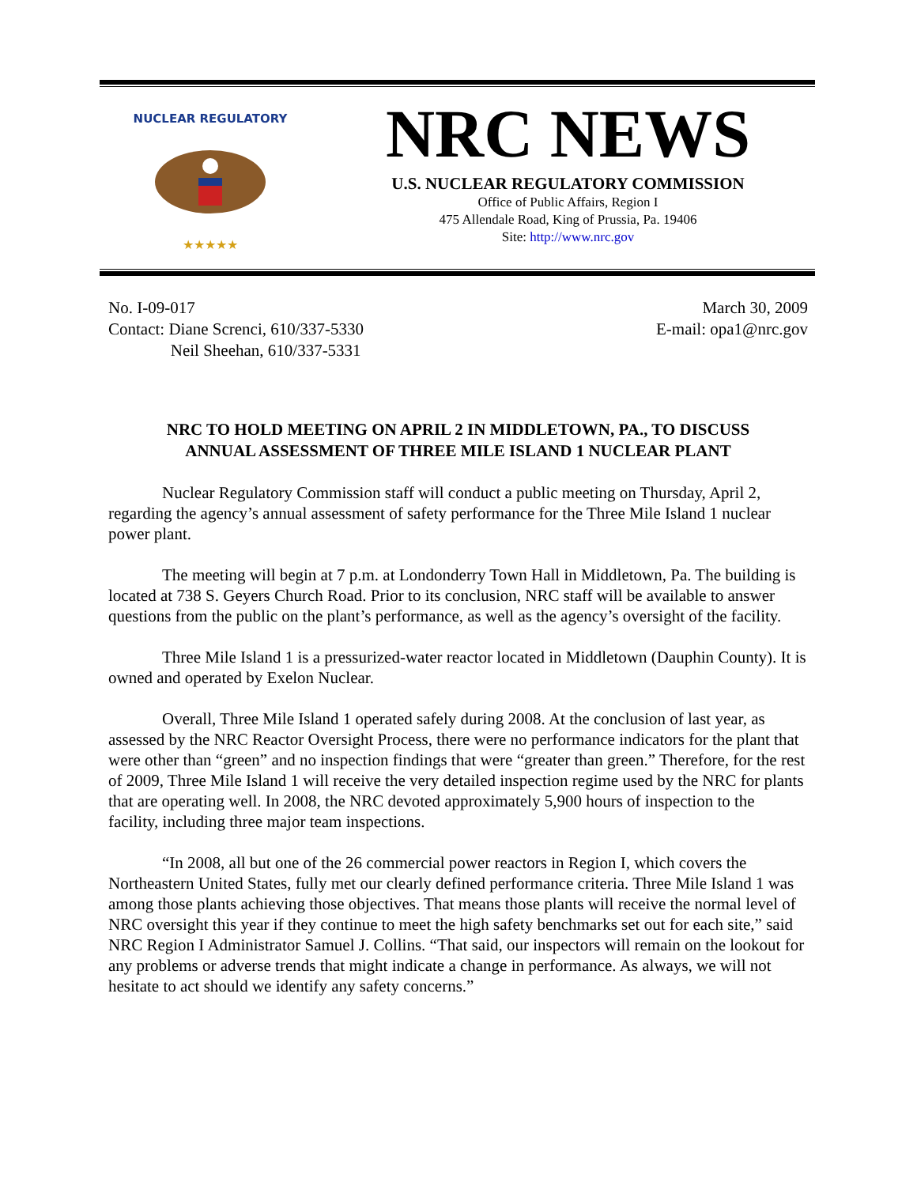NUCLEAR REGULATORY
★★★★★
NRC NEWS
U.S. NUCLEAR REGULATORY COMMISSION
Office of Public Affairs, Region I
475 Allendale Road, King of Prussia, Pa. 19406
Site: http://www.nrc.gov
No. I-09-017
Contact: Diane Screnci, 610/337-5330
Neil Sheehan, 610/337-5331
March 30, 2009
E-mail: opa1@nrc.gov
NRC TO HOLD MEETING ON APRIL 2 IN MIDDLETOWN, PA., TO DISCUSS
ANNUAL ASSESSMENT OF THREE MILE ISLAND 1 NUCLEAR PLANT
Nuclear Regulatory Commission staff will conduct a public meeting on Thursday, April 2, regarding the agency’s annual assessment of safety performance for the Three Mile Island 1 nuclear power plant.
The meeting will begin at 7 p.m. at Londonderry Town Hall in Middletown, Pa. The building is located at 738 S. Geyers Church Road. Prior to its conclusion, NRC staff will be available to answer questions from the public on the plant’s performance, as well as the agency’s oversight of the facility.
Three Mile Island 1 is a pressurized-water reactor located in Middletown (Dauphin County). It is owned and operated by Exelon Nuclear.
Overall, Three Mile Island 1 operated safely during 2008. At the conclusion of last year, as assessed by the NRC Reactor Oversight Process, there were no performance indicators for the plant that were other than “green” and no inspection findings that were “greater than green.” Therefore, for the rest of 2009, Three Mile Island 1 will receive the very detailed inspection regime used by the NRC for plants that are operating well. In 2008, the NRC devoted approximately 5,900 hours of inspection to the facility, including three major team inspections.
“In 2008, all but one of the 26 commercial power reactors in Region I, which covers the Northeastern United States, fully met our clearly defined performance criteria. Three Mile Island 1 was among those plants achieving those objectives. That means those plants will receive the normal level of NRC oversight this year if they continue to meet the high safety benchmarks set out for each site,” said NRC Region I Administrator Samuel J. Collins. “That said, our inspectors will remain on the lookout for any problems or adverse trends that might indicate a change in performance. As always, we will not hesitate to act should we identify any safety concerns.”